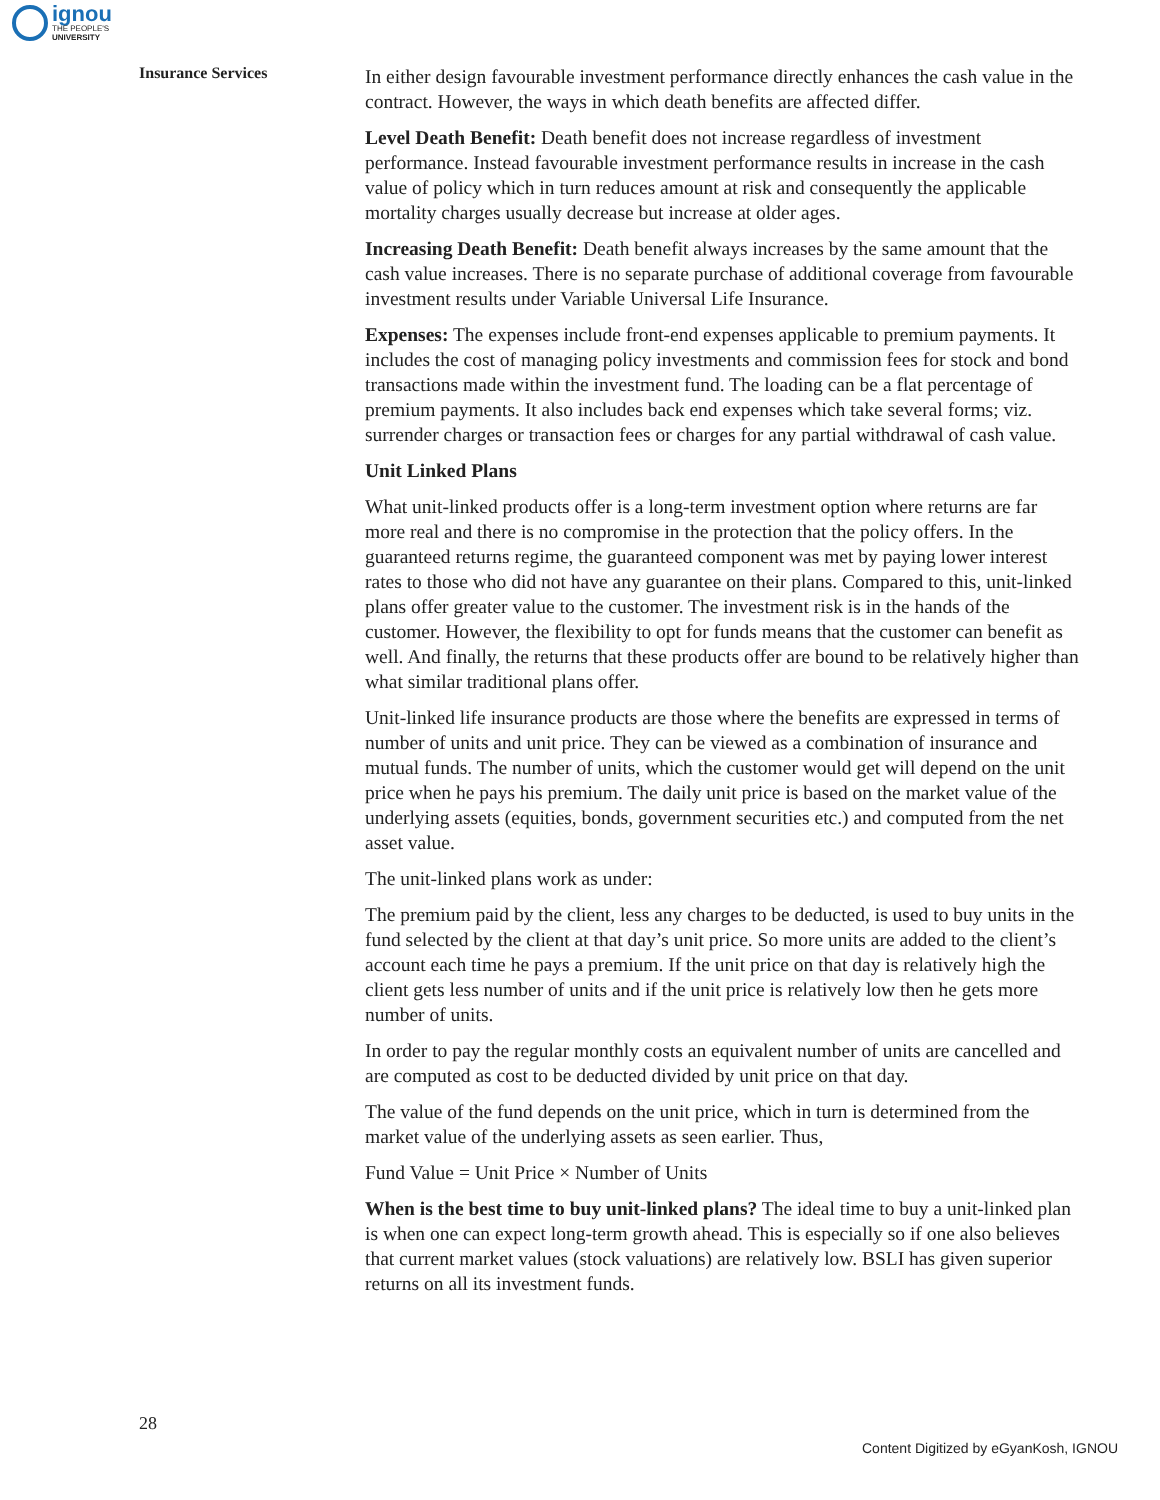ignou
THE PEOPLE'S
UNIVERSITY
Insurance Services
In either design favourable investment performance directly enhances the cash value in the contract. However, the ways in which death benefits are affected differ.
Level Death Benefit: Death benefit does not increase regardless of investment performance. Instead favourable investment performance results in increase in the cash value of policy which in turn reduces amount at risk and consequently the applicable mortality charges usually decrease but increase at older ages.
Increasing Death Benefit: Death benefit always increases by the same amount that the cash value increases. There is no separate purchase of additional coverage from favourable investment results under Variable Universal Life Insurance.
Expenses: The expenses include front-end expenses applicable to premium payments. It includes the cost of managing policy investments and commission fees for stock and bond transactions made within the investment fund. The loading can be a flat percentage of premium payments. It also includes back end expenses which take several forms; viz. surrender charges or transaction fees or charges for any partial withdrawal of cash value.
Unit Linked Plans
What unit-linked products offer is a long-term investment option where returns are far more real and there is no compromise in the protection that the policy offers. In the guaranteed returns regime, the guaranteed component was met by paying lower interest rates to those who did not have any guarantee on their plans. Compared to this, unit-linked plans offer greater value to the customer. The investment risk is in the hands of the customer. However, the flexibility to opt for funds means that the customer can benefit as well. And finally, the returns that these products offer are bound to be relatively higher than what similar traditional plans offer.
Unit-linked life insurance products are those where the benefits are expressed in terms of number of units and unit price. They can be viewed as a combination of insurance and mutual funds. The number of units, which the customer would get will depend on the unit price when he pays his premium. The daily unit price is based on the market value of the underlying assets (equities, bonds, government securities etc.) and computed from the net asset value.
The unit-linked plans work as under:
The premium paid by the client, less any charges to be deducted, is used to buy units in the fund selected by the client at that day’s unit price. So more units are added to the client’s account each time he pays a premium. If the unit price on that day is relatively high the client gets less number of units and if the unit price is relatively low then he gets more number of units.
In order to pay the regular monthly costs an equivalent number of units are cancelled and are computed as cost to be deducted divided by unit price on that day.
The value of the fund depends on the unit price, which in turn is determined from the market value of the underlying assets as seen earlier. Thus,
Fund Value = Unit Price × Number of Units
When is the best time to buy unit-linked plans? The ideal time to buy a unit-linked plan is when one can expect long-term growth ahead. This is especially so if one also believes that current market values (stock valuations) are relatively low. BSLI has given superior returns on all its investment funds.
28
Content Digitized by eGyanKosh, IGNOU